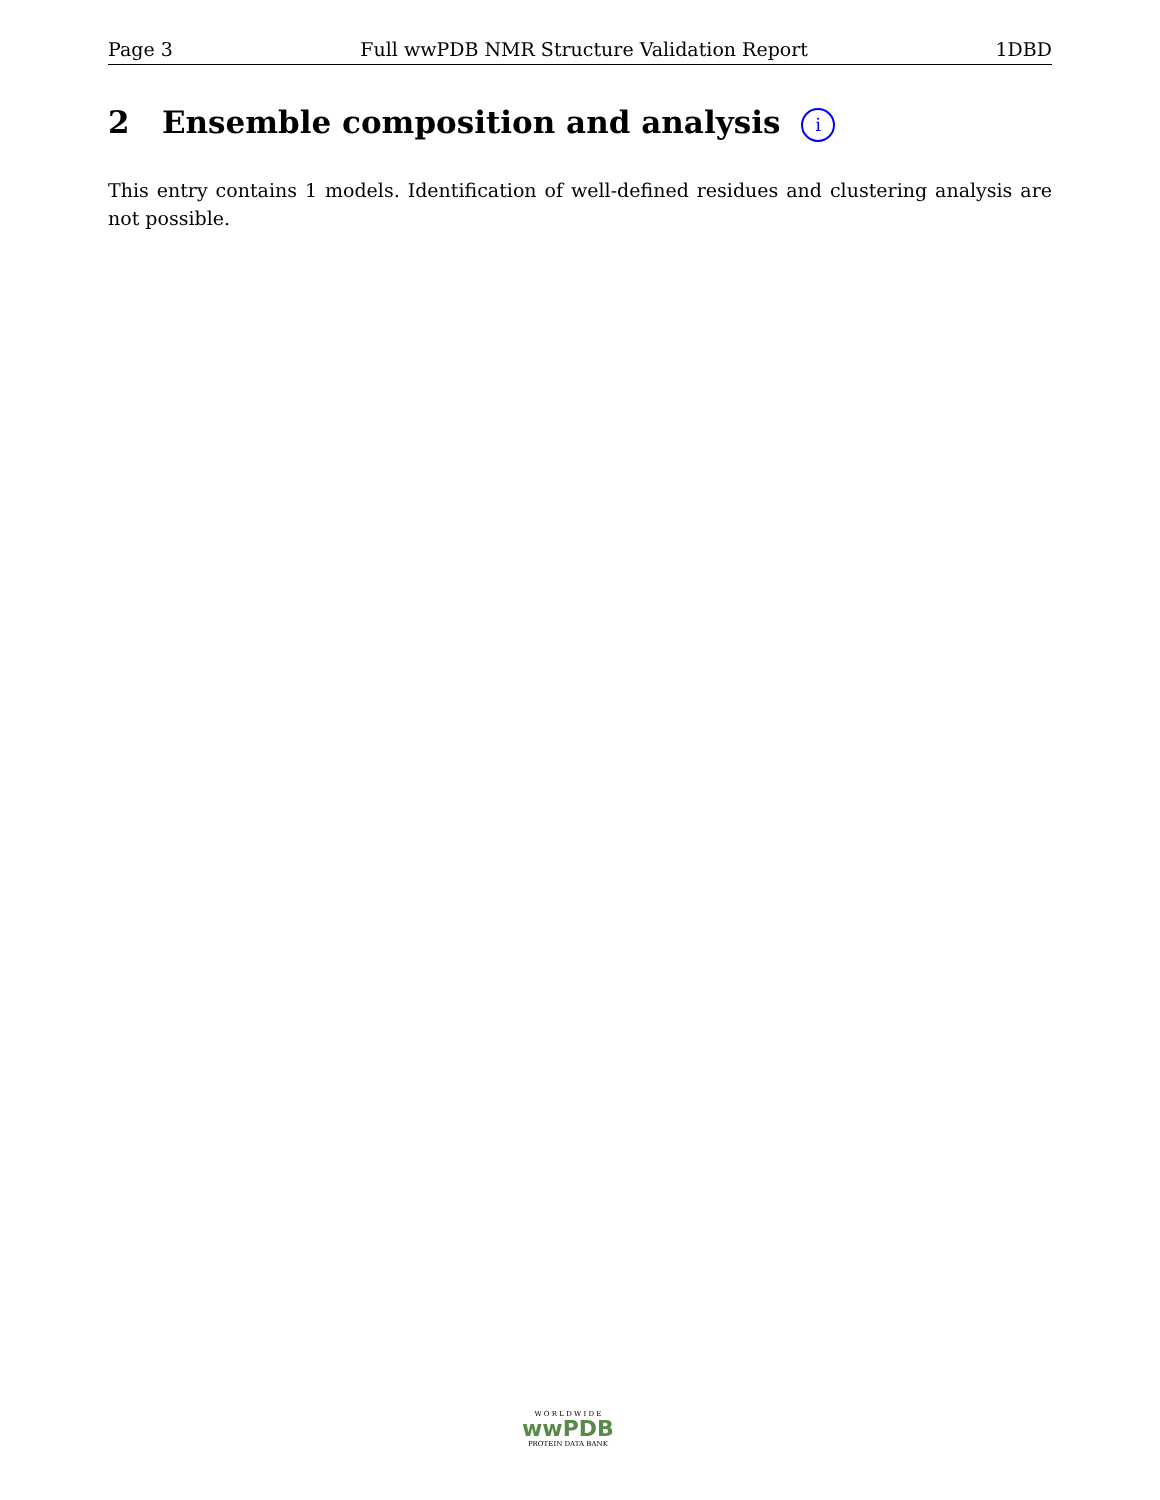Page 3 Full wwPDB NMR Structure Validation Report 1DBD
2 Ensemble composition and analysis i
This entry contains 1 models. Identification of well-defined residues and clustering analysis are not possible.
W O R L D W I D E
wwPDB
PROTEIN DATA BANK